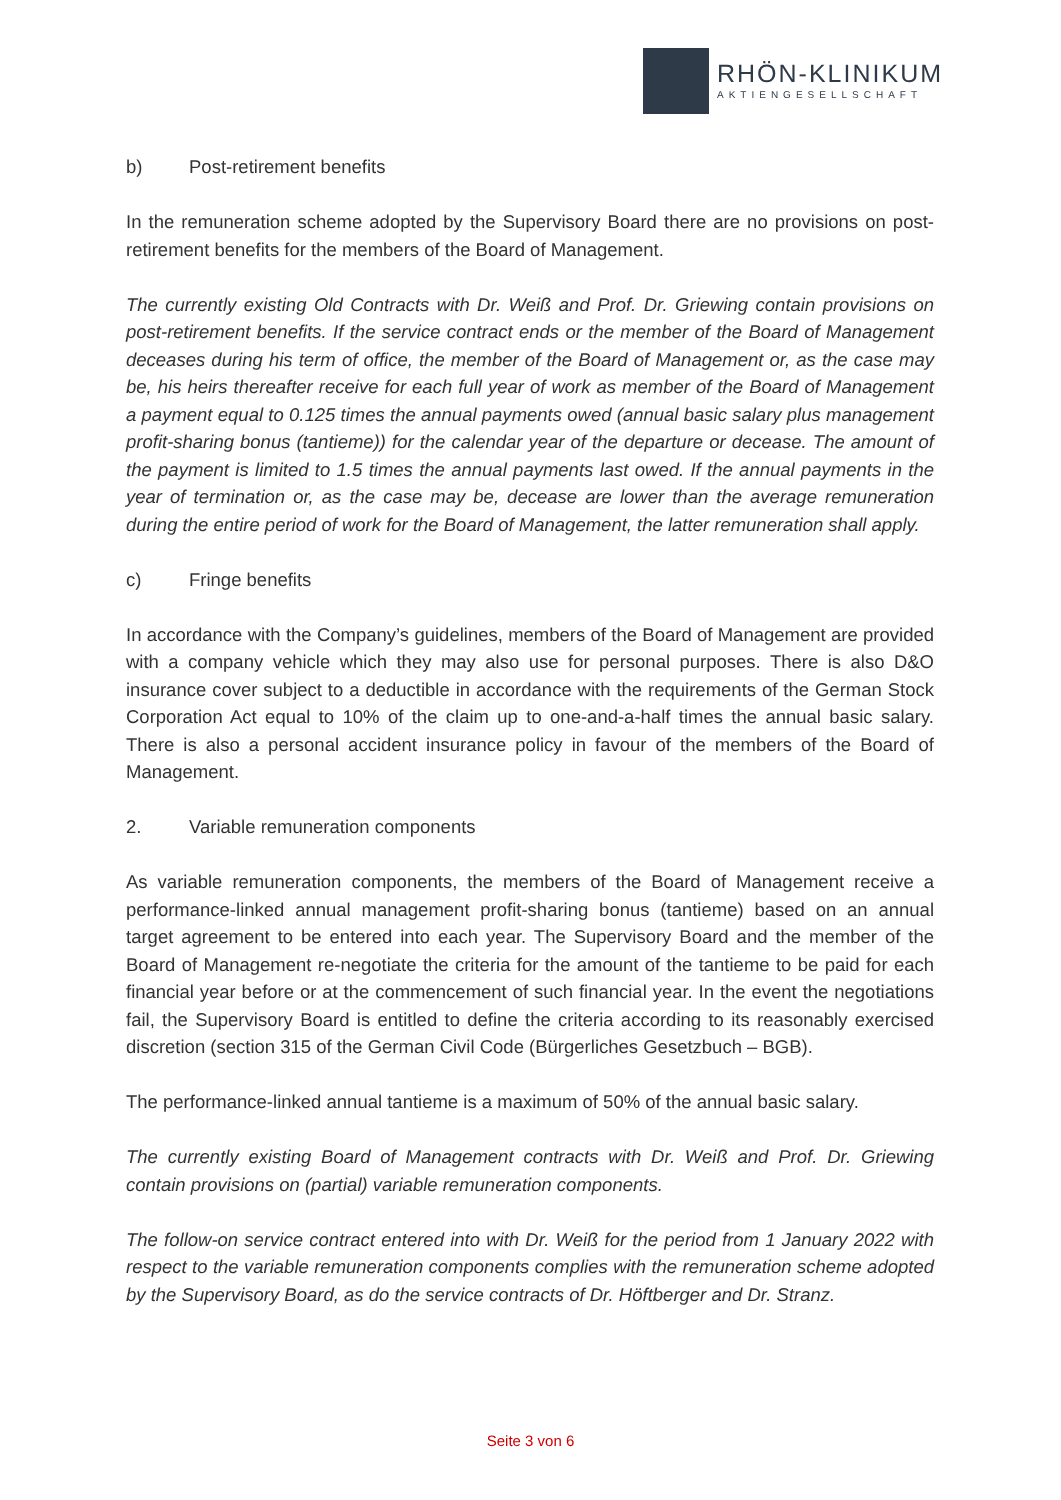RHÖN-KLINIKUM
AKTIENGESELLSCHAFT
b) Post-retirement benefits
In the remuneration scheme adopted by the Supervisory Board there are no provisions on post-retirement benefits for the members of the Board of Management.
The currently existing Old Contracts with Dr. Weiß and Prof. Dr. Griewing contain provisions on post-retirement benefits. If the service contract ends or the member of the Board of Management deceases during his term of office, the member of the Board of Management or, as the case may be, his heirs thereafter receive for each full year of work as member of the Board of Management a payment equal to 0.125 times the annual payments owed (annual basic salary plus management profit-sharing bonus (tantieme)) for the calendar year of the departure or decease. The amount of the payment is limited to 1.5 times the annual payments last owed. If the annual payments in the year of termination or, as the case may be, decease are lower than the average remuneration during the entire period of work for the Board of Management, the latter remuneration shall apply.
c) Fringe benefits
In accordance with the Company’s guidelines, members of the Board of Management are provided with a company vehicle which they may also use for personal purposes. There is also D&O insurance cover subject to a deductible in accordance with the requirements of the German Stock Corporation Act equal to 10% of the claim up to one-and-a-half times the annual basic salary. There is also a personal accident insurance policy in favour of the members of the Board of Management.
2. Variable remuneration components
As variable remuneration components, the members of the Board of Management receive a performance-linked annual management profit-sharing bonus (tantieme) based on an annual target agreement to be entered into each year. The Supervisory Board and the member of the Board of Management re-negotiate the criteria for the amount of the tantieme to be paid for each financial year before or at the commencement of such financial year. In the event the negotiations fail, the Supervisory Board is entitled to define the criteria according to its reasonably exercised discretion (section 315 of the German Civil Code (Bürgerliches Gesetzbuch – BGB).
The performance-linked annual tantieme is a maximum of 50% of the annual basic salary.
The currently existing Board of Management contracts with Dr. Weiß and Prof. Dr. Griewing contain provisions on (partial) variable remuneration components.
The follow-on service contract entered into with Dr. Weiß for the period from 1 January 2022 with respect to the variable remuneration components complies with the remuneration scheme adopted by the Supervisory Board, as do the service contracts of Dr. Höftberger and Dr. Stranz.
Seite 3 von 6